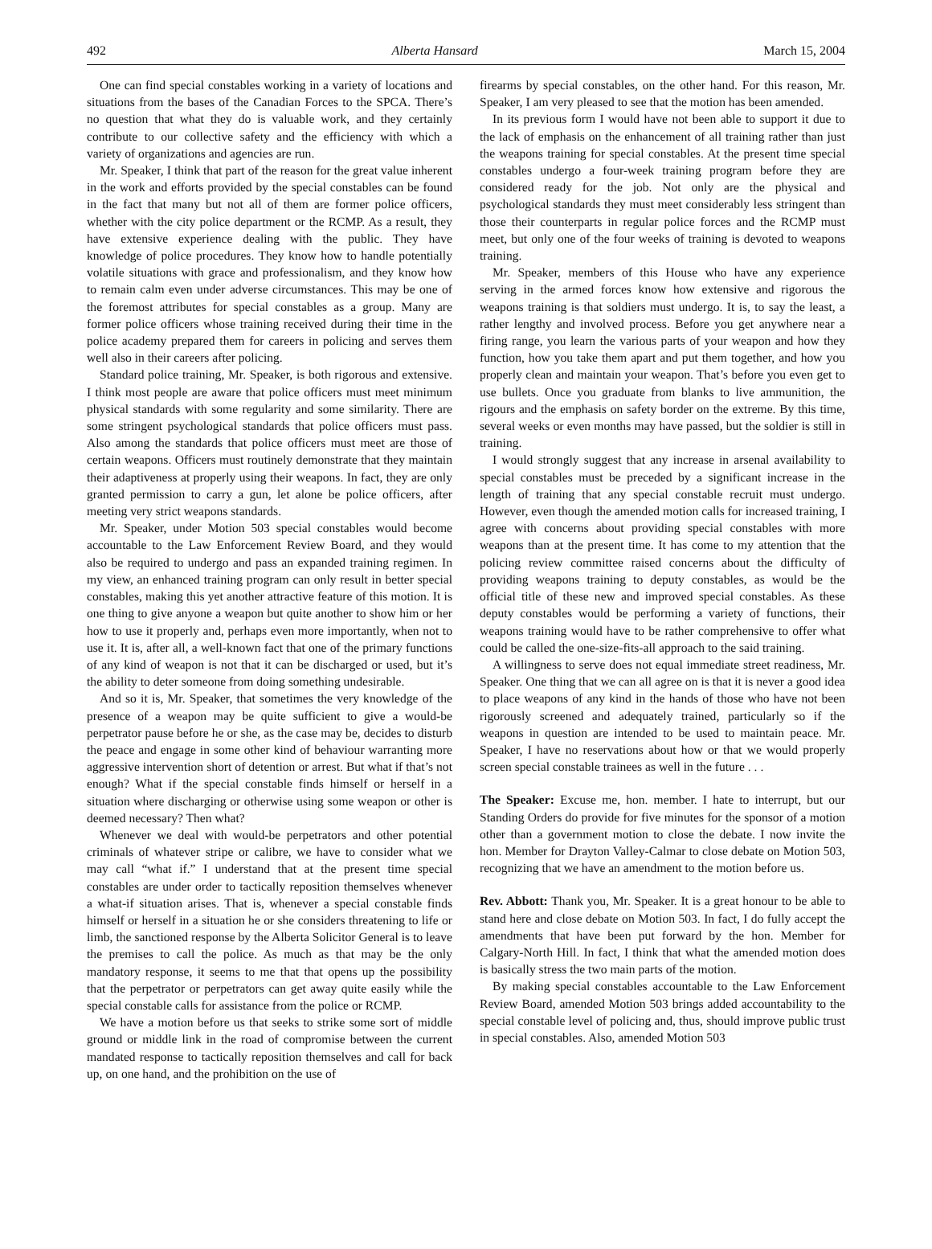492 Alberta Hansard March 15, 2004
One can find special constables working in a variety of locations and situations from the bases of the Canadian Forces to the SPCA. There’s no question that what they do is valuable work, and they certainly contribute to our collective safety and the efficiency with which a variety of organizations and agencies are run.
Mr. Speaker, I think that part of the reason for the great value inherent in the work and efforts provided by the special constables can be found in the fact that many but not all of them are former police officers, whether with the city police department or the RCMP. As a result, they have extensive experience dealing with the public. They have knowledge of police procedures. They know how to handle potentially volatile situations with grace and professionalism, and they know how to remain calm even under adverse circumstances. This may be one of the foremost attributes for special constables as a group. Many are former police officers whose training received during their time in the police academy prepared them for careers in policing and serves them well also in their careers after policing.
Standard police training, Mr. Speaker, is both rigorous and extensive. I think most people are aware that police officers must meet minimum physical standards with some regularity and some similarity. There are some stringent psychological standards that police officers must pass. Also among the standards that police officers must meet are those of certain weapons. Officers must routinely demonstrate that they maintain their adaptiveness at properly using their weapons. In fact, they are only granted permission to carry a gun, let alone be police officers, after meeting very strict weapons standards.
Mr. Speaker, under Motion 503 special constables would become accountable to the Law Enforcement Review Board, and they would also be required to undergo and pass an expanded training regimen. In my view, an enhanced training program can only result in better special constables, making this yet another attractive feature of this motion. It is one thing to give anyone a weapon but quite another to show him or her how to use it properly and, perhaps even more importantly, when not to use it. It is, after all, a well-known fact that one of the primary functions of any kind of weapon is not that it can be discharged or used, but it’s the ability to deter someone from doing something undesirable.
And so it is, Mr. Speaker, that sometimes the very knowledge of the presence of a weapon may be quite sufficient to give a would-be perpetrator pause before he or she, as the case may be, decides to disturb the peace and engage in some other kind of behaviour warranting more aggressive intervention short of detention or arrest. But what if that’s not enough? What if the special constable finds himself or herself in a situation where discharging or otherwise using some weapon or other is deemed necessary? Then what?
Whenever we deal with would-be perpetrators and other potential criminals of whatever stripe or calibre, we have to consider what we may call “what if.” I understand that at the present time special constables are under order to tactically reposition themselves whenever a what-if situation arises. That is, whenever a special constable finds himself or herself in a situation he or she considers threatening to life or limb, the sanctioned response by the Alberta Solicitor General is to leave the premises to call the police. As much as that may be the only mandatory response, it seems to me that that opens up the possibility that the perpetrator or perpetrators can get away quite easily while the special constable calls for assistance from the police or RCMP.
We have a motion before us that seeks to strike some sort of middle ground or middle link in the road of compromise between the current mandated response to tactically reposition themselves and call for back up, on one hand, and the prohibition on the use of
firearms by special constables, on the other hand. For this reason, Mr. Speaker, I am very pleased to see that the motion has been amended.
In its previous form I would have not been able to support it due to the lack of emphasis on the enhancement of all training rather than just the weapons training for special constables. At the present time special constables undergo a four-week training program before they are considered ready for the job. Not only are the physical and psychological standards they must meet considerably less stringent than those their counterparts in regular police forces and the RCMP must meet, but only one of the four weeks of training is devoted to weapons training.
Mr. Speaker, members of this House who have any experience serving in the armed forces know how extensive and rigorous the weapons training is that soldiers must undergo. It is, to say the least, a rather lengthy and involved process. Before you get anywhere near a firing range, you learn the various parts of your weapon and how they function, how you take them apart and put them together, and how you properly clean and maintain your weapon. That’s before you even get to use bullets. Once you graduate from blanks to live ammunition, the rigours and the emphasis on safety border on the extreme. By this time, several weeks or even months may have passed, but the soldier is still in training.
I would strongly suggest that any increase in arsenal availability to special constables must be preceded by a significant increase in the length of training that any special constable recruit must undergo. However, even though the amended motion calls for increased training, I agree with concerns about providing special constables with more weapons than at the present time. It has come to my attention that the policing review committee raised concerns about the difficulty of providing weapons training to deputy constables, as would be the official title of these new and improved special constables. As these deputy constables would be performing a variety of functions, their weapons training would have to be rather comprehensive to offer what could be called the one-size-fits-all approach to the said training.
A willingness to serve does not equal immediate street readiness, Mr. Speaker. One thing that we can all agree on is that it is never a good idea to place weapons of any kind in the hands of those who have not been rigorously screened and adequately trained, particularly so if the weapons in question are intended to be used to maintain peace. Mr. Speaker, I have no reservations about how or that we would properly screen special constable trainees as well in the future . . .
The Speaker: Excuse me, hon. member. I hate to interrupt, but our Standing Orders do provide for five minutes for the sponsor of a motion other than a government motion to close the debate. I now invite the hon. Member for Drayton Valley-Calmar to close debate on Motion 503, recognizing that we have an amendment to the motion before us.
Rev. Abbott: Thank you, Mr. Speaker. It is a great honour to be able to stand here and close debate on Motion 503. In fact, I do fully accept the amendments that have been put forward by the hon. Member for Calgary-North Hill. In fact, I think that what the amended motion does is basically stress the two main parts of the motion.
By making special constables accountable to the Law Enforcement Review Board, amended Motion 503 brings added accountability to the special constable level of policing and, thus, should improve public trust in special constables. Also, amended Motion 503